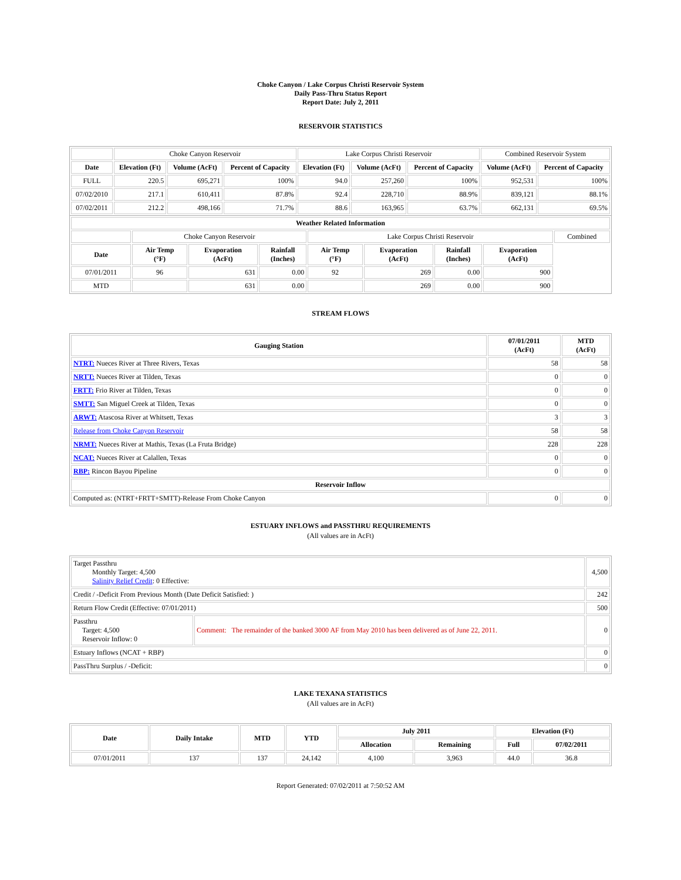Choke Canyon / Lake Corpus Christi Reservoir System
Daily Pass-Thru Status Report
Report Date: July 2, 2011
RESERVOIR STATISTICS
| | Choke Canyon Reservoir | | | Lake Corpus Christi Reservoir | | | Combined Reservoir System | |
| Date | Elevation (Ft) | Volume (AcFt) | Percent of Capacity | Elevation (Ft) | Volume (AcFt) | Percent of Capacity | Volume (AcFt) | Percent of Capacity |
| FULL | 220.5 | 695,271 | 100% | 94.0 | 257,260 | 100% | 952,531 | 100% |
| 07/02/2010 | 217.1 | 610,411 | 87.8% | 92.4 | 228,710 | 88.9% | 839,121 | 88.1% |
| 07/02/2011 | 212.2 | 498,166 | 71.7% | 88.6 | 163,965 | 63.7% | 662,131 | 69.5% |
| Weather Related Information | | | | | | | | |
| --- | --- | --- | --- | --- | --- | --- | --- | --- |
| | Choke Canyon Reservoir | | | Lake Corpus Christi Reservoir | | | | Combined |
| Date | Air Temp (°F) | Evaporation (AcFt) | Rainfall (Inches) | Air Temp (°F) | Evaporation (AcFt) | Rainfall (Inches) | Evaporation (AcFt) | |
| 07/01/2011 | 96 | 631 | 0.00 | 92 | 269 | 0.00 | 900 | |
| MTD | | 631 | 0.00 | | 269 | 0.00 | 900 | |
STREAM FLOWS
| Gauging Station | 07/01/2011 (AcFt) | MTD (AcFt) |
| --- | --- | --- |
| NTRT: Nueces River at Three Rivers, Texas | 58 | 58 |
| NRTT: Nueces River at Tilden, Texas | 0 | 0 |
| FRTT: Frio River at Tilden, Texas | 0 | 0 |
| SMTT: San Miguel Creek at Tilden, Texas | 0 | 0 |
| ARWT: Atascosa River at Whitsett, Texas | 3 | 3 |
| Release from Choke Canyon Reservoir | 58 | 58 |
| NRMT: Nueces River at Mathis, Texas (La Fruta Bridge) | 228 | 228 |
| NCAT: Nueces River at Calallen, Texas | 0 | 0 |
| RBP: Rincon Bayou Pipeline | 0 | 0 |
| Reservoir Inflow | | |
| Computed as: (NTRT+FRTT+SMTT)-Release From Choke Canyon | 0 | 0 |
ESTUARY INFLOWS and PASSTHRU REQUIREMENTS
(All values are in AcFt)
| Target Passthru Monthly Target: 4,500 Salinity Relief Credit : 0 Effective: | | 4,500 |
| Credit / -Deficit From Previous Month (Date Deficit Satisfied: ) | | 242 |
| Return Flow Credit (Effective: 07/01/2011) | | 500 |
| Passthru Target: 4,500 Reservoir Inflow: 0 | Comment: The remainder of the banked 3000 AF from May 2010 has been delivered as of June 22, 2011. | 0 |
| Estuary Inflows (NCAT + RBP) | | 0 |
| PassThru Surplus / -Deficit: | | 0 |
LAKE TEXANA STATISTICS
(All values are in AcFt)
| Date | Daily Intake | MTD | YTD | July 2011 | | Elevation (Ft) | |
| --- | --- | --- | --- | --- | --- | --- | --- |
| | | | | Allocation | Remaining | Full | 07/02/2011 |
| 07/01/2011 | 137 | 137 | 24,142 | 4,100 | 3,963 | 44.0 | 36.8 |
Report Generated: 07/02/2011 at 7:50:52 AM